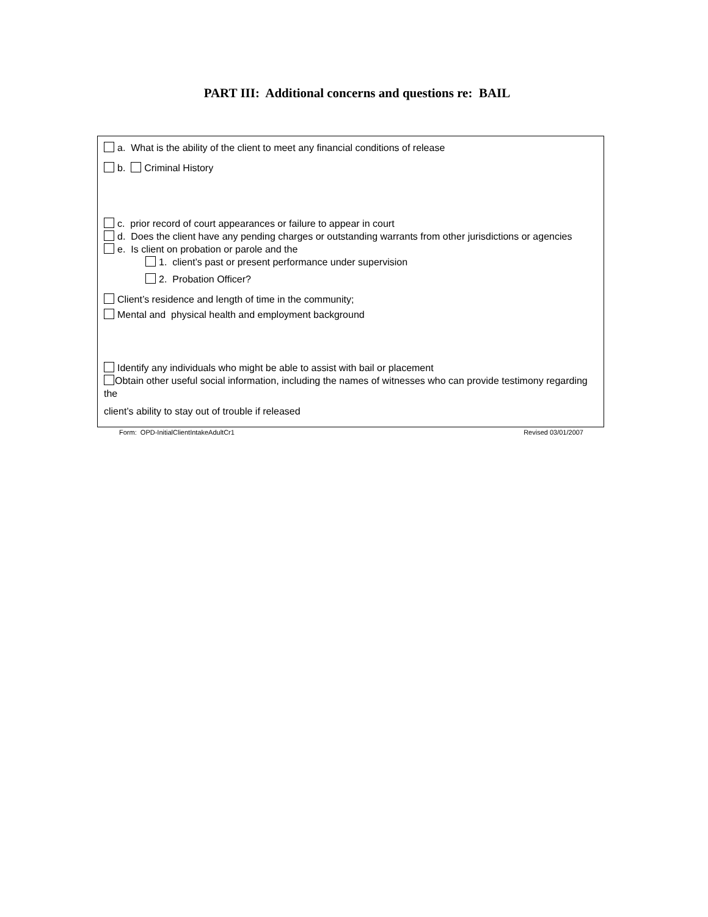PART III: Additional concerns and questions re: BAIL
a. What is the ability of the client to meet any financial conditions of release
b. Criminal History
c. prior record of court appearances or failure to appear in court
d. Does the client have any pending charges or outstanding warrants from other jurisdictions or agencies
e. Is client on probation or parole and the
1. client’s past or present performance under supervision
2. Probation Officer?
Client’s residence and length of time in the community;
Mental and physical health and employment background
Identify any individuals who might be able to assist with bail or placement
Obtain other useful social information, including the names of witnesses who can provide testimony regarding the
client’s ability to stay out of trouble if released
Form: OPD-InitialClientIntakeAdultCr1 Revised 03/01/2007